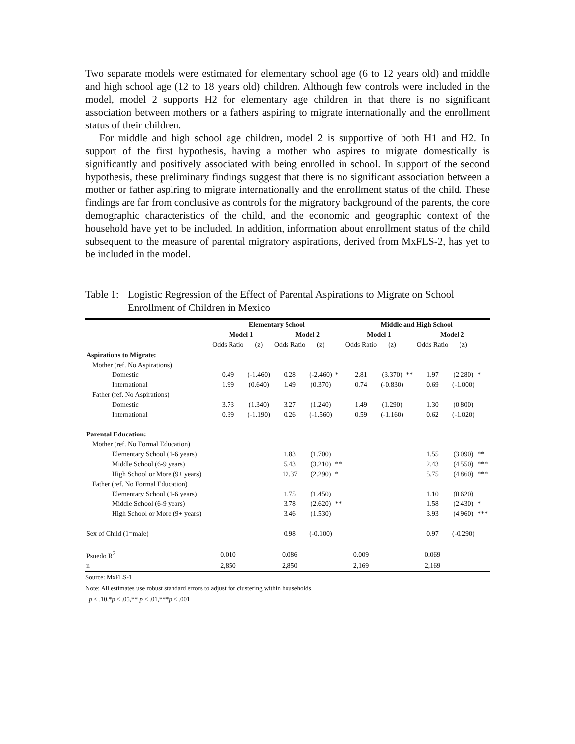Two separate models were estimated for elementary school age (6 to 12 years old) and middle and high school age (12 to 18 years old) children. Although few controls were included in the model, model 2 supports H2 for elementary age children in that there is no significant association between mothers or a fathers aspiring to migrate internationally and the enrollment status of their children.
For middle and high school age children, model 2 is supportive of both H1 and H2. In support of the first hypothesis, having a mother who aspires to migrate domestically is significantly and positively associated with being enrolled in school. In support of the second hypothesis, these preliminary findings suggest that there is no significant association between a mother or father aspiring to migrate internationally and the enrollment status of the child. These findings are far from conclusive as controls for the migratory background of the parents, the core demographic characteristics of the child, and the economic and geographic context of the household have yet to be included. In addition, information about enrollment status of the child subsequent to the measure of parental migratory aspirations, derived from MxFLS-2, has yet to be included in the model.
Table 1: Logistic Regression of the Effect of Parental Aspirations to Migrate on School Enrollment of Children in Mexico
| | Elementary School | | | | | Middle and High School | | | | | |
| --- | --- | --- | --- | --- | --- | --- | --- | --- | --- | --- | --- |
| | Model 1 | | Model 2 | | | Model 1 | | | Model 2 | | |
| | Odds Ratio | (z) | Odds Ratio | (z) | | Odds Ratio | (z) | | Odds Ratio | (z) | |
| Aspirations to Migrate: | | | | | | | | | | | |
| Mother (ref. No Aspirations) | | | | | | | | | | | |
| Domestic | 0.49 | (-1.460) | 0.28 | (-2.460) | * | 2.81 | (3.370) | ** | 1.97 | (2.280) | * |
| International | 1.99 | (0.640) | 1.49 | (0.370) | | 0.74 | (-0.830) | | 0.69 | (-1.000) | |
| Father (ref. No Aspirations) | | | | | | | | | | | |
| Domestic | 3.73 | (1.340) | 3.27 | (1.240) | | 1.49 | (1.290) | | 1.30 | (0.800) | |
| International | 0.39 | (-1.190) | 0.26 | (-1.560) | | 0.59 | (-1.160) | | 0.62 | (-1.020) | |
| Parental Education: | | | | | | | | | | | |
| Mother (ref. No Formal Education) | | | | | | | | | | | |
| Elementary School (1-6 years) | | | 1.83 | (1.700) | + | | | | 1.55 | (3.090) | ** |
| Middle School (6-9 years) | | | 5.43 | (3.210) | ** | | | | 2.43 | (4.550) | *** |
| High School or More (9+ years) | | | 12.37 | (2.290) | * | | | | 5.75 | (4.860) | *** |
| Father (ref. No Formal Education) | | | | | | | | | | | |
| Elementary School (1-6 years) | | | 1.75 | (1.450) | | | | | 1.10 | (0.620) | |
| Middle School (6-9 years) | | | 3.78 | (2.620) | ** | | | | 1.58 | (2.430) | * |
| High School or More (9+ years) | | | 3.46 | (1.530) | | | | | 3.93 | (4.960) | *** |
| Sex of Child (1=male) | | | 0.98 | (-0.100) | | | | | 0.97 | (-0.290) | |
| Psuedo R<sup>2</sup> | 0.010 | | 0.086 | | | 0.009 | | | 0.069 | | |
| n | 2,850 | | 2,850 | | | 2,169 | | | 2,169 | | |
Source: MxFLS-1
Note: All estimates use robust standard errors to adjust for clustering within households.
+p ≤ .10,*p ≤ .05,** p ≤ .01,***p ≤ .001